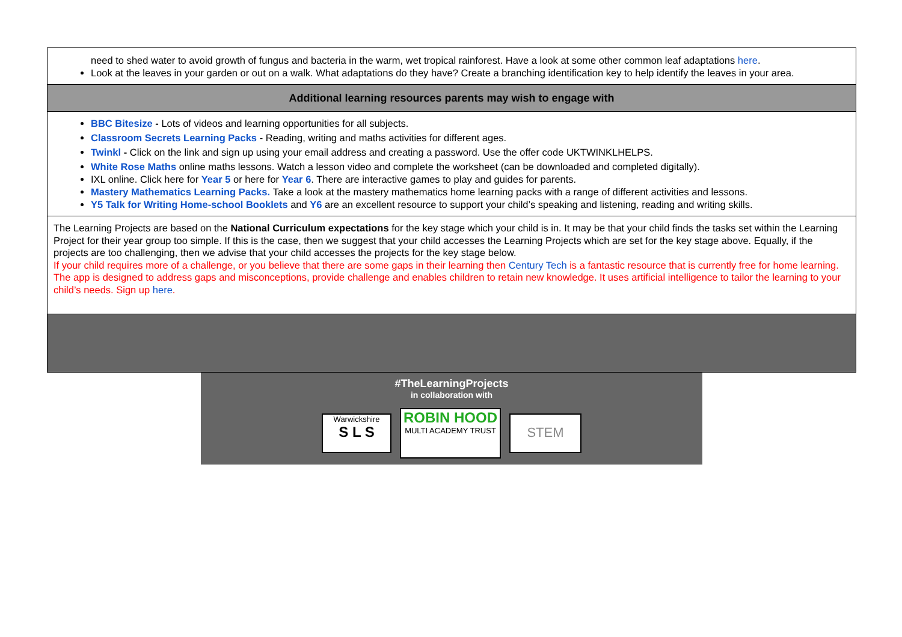| need to shed water to avoid growth of fungus and bacteria in the warm, wet tropical rainforest. Have a look at some other common leaf adaptations here . Look at the leaves in your garden or out on a walk. What adaptations do they have? Create a branching identification key to help identify the leaves in your area. |
| Additional learning resources parents may wish to engage with |
| BBC Bitesize - Lots of videos and learning opportunities for all subjects. Classroom Secrets Learning Packs - Reading, writing and maths activities for different ages. Twinkl - Click on the link and sign up using your email address and creating a password. Use the offer code UKTWINKLHELPS. White Rose Maths online maths lessons. Watch a lesson video and complete the worksheet (can be downloaded and completed digitally). IXL online. Click here for Year 5 or here for Year 6 . There are interactive games to play and guides for parents. Mastery Mathematics Learning Packs. Take a look at the mastery mathematics home learning packs with a range of different activities and lessons. Y5 Talk for Writing Home-school Booklets and Y6 are an excellent resource to support your child’s speaking and listening, reading and writing skills. |
| The Learning Projects are based on the National Curriculum expectations for the key stage which your child is in. It may be that your child finds the tasks set within the Learning Project for their year group too simple. If this is the case, then we suggest that your child accesses the Learning Projects which are set for the key stage above. Equally, if the projects are too challenging, then we advise that your child accesses the projects for the key stage below. If your child requires more of a challenge, or you believe that there are some gaps in their learning then Century Tech is a fantastic resource that is currently free for home learning. The app is designed to address gaps and misconceptions, provide challenge and enables children to retain new knowledge. It uses artificial intelligence to tailor the learning to your child’s needs. Sign up here . |
#TheLearningProjects
in collaboration with
Warwickshire
S L S ROBIN HOOD
MULTI ACADEMY TRUST STEM